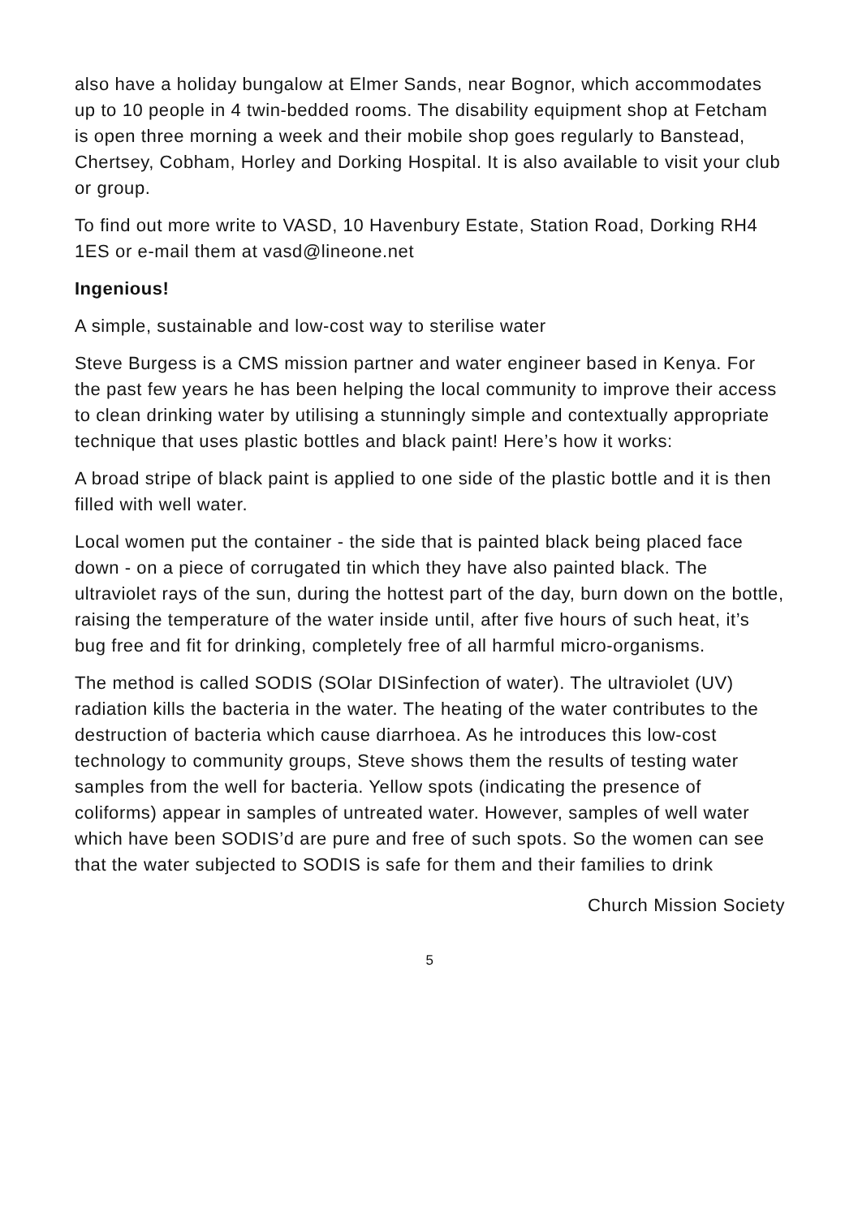also have a holiday bungalow at Elmer Sands, near Bognor, which accommodates up to 10 people in 4 twin-bedded rooms. The disability equipment shop at Fetcham is open three morning a week and their mobile shop goes regularly to Banstead, Chertsey, Cobham, Horley and Dorking Hospital. It is also available to visit your club or group.
To find out more write to VASD, 10 Havenbury Estate, Station Road, Dorking RH4 1ES or e-mail them at vasd@lineone.net
Ingenious!
A simple, sustainable and low-cost way to sterilise water
Steve Burgess is a CMS mission partner and water engineer based in Kenya. For the past few years he has been helping the local community to improve their access to clean drinking water by utilising a stunningly simple and contextually appropriate technique that uses plastic bottles and black paint! Here’s how it works:
A broad stripe of black paint is applied to one side of the plastic bottle and it is then filled with well water.
Local women put the container - the side that is painted black being placed face down - on a piece of corrugated tin which they have also painted black. The ultraviolet rays of the sun, during the hottest part of the day, burn down on the bottle, raising the temperature of the water inside until, after five hours of such heat, it’s bug free and fit for drinking, completely free of all harmful micro-organisms.
The method is called SODIS (SOlar DISinfection of water). The ultraviolet (UV) radiation kills the bacteria in the water. The heating of the water contributes to the destruction of bacteria which cause diarrhoea. As he introduces this low-cost technology to community groups, Steve shows them the results of testing water samples from the well for bacteria. Yellow spots (indicating the presence of coliforms) appear in samples of untreated water. However, samples of well water which have been SODIS’d are pure and free of such spots. So the women can see that the water subjected to SODIS is safe for them and their families to drink
Church Mission Society
5